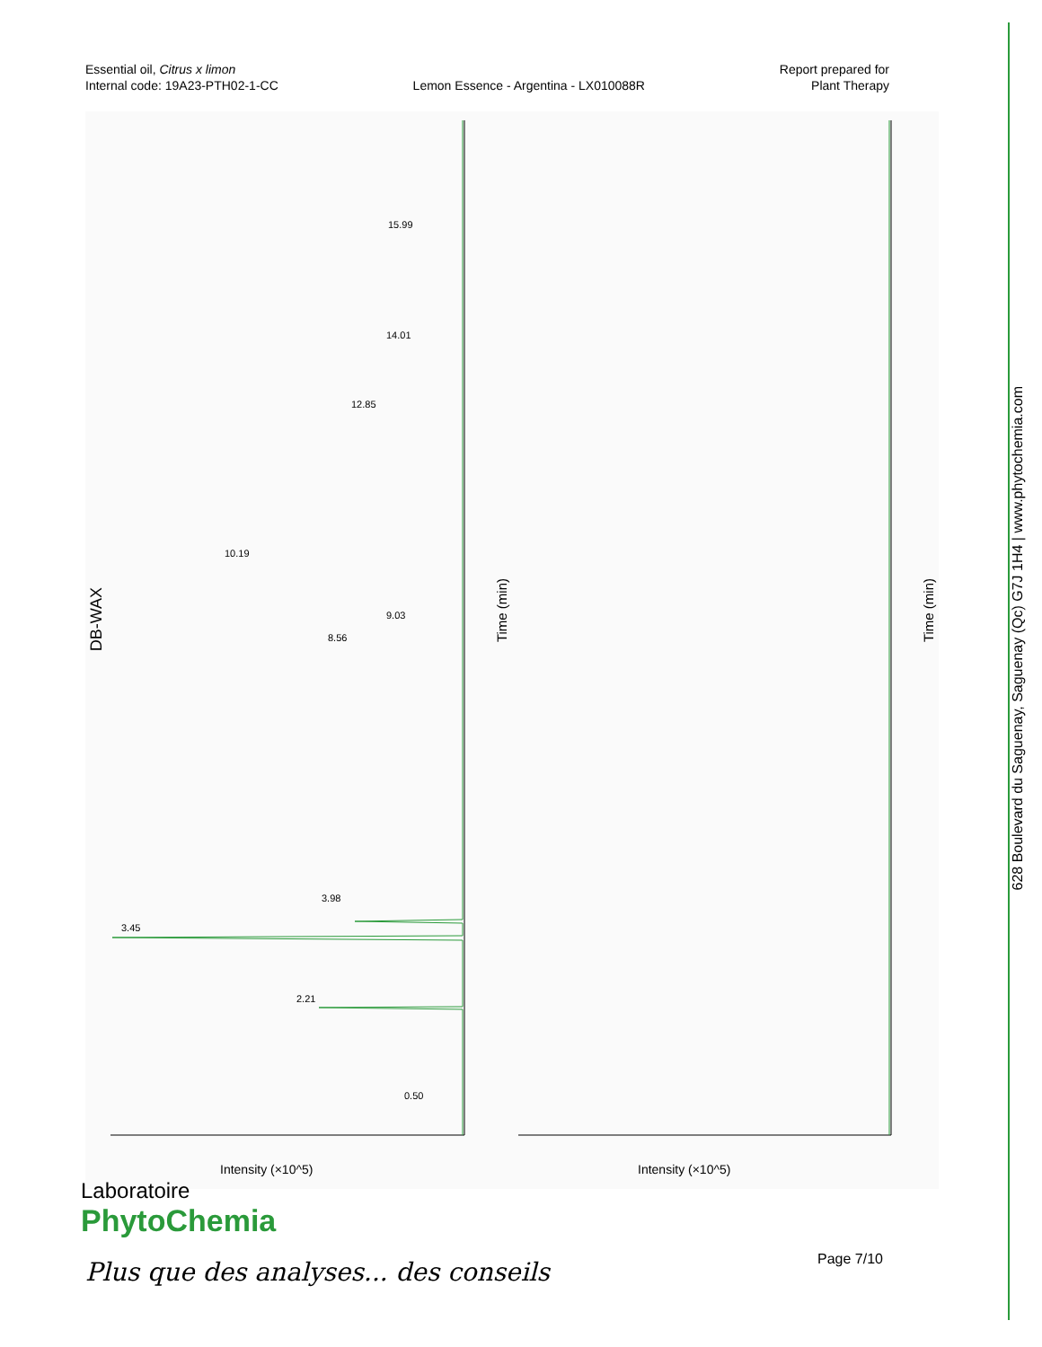Essential oil, Citrus x limon
Internal code: 19A23-PTH02-1-CC
Lemon Essence - Argentina - LX010088R
Report prepared for
Plant Therapy
DB-WAX
Time (min)
Time (min)
Intensity (×10^5) Intensity (×10^5)
15.99
14.01
12.85
10.19
9.03
8.56
3.98
3.45
2.21
0.50
628 Boulevard du Saguenay, Saguenay (Qc) G7J 1H4 | www.phytochemia.com
Laboratoire
PhytoChemia
Plus que des analyses... des conseils
Page 7/10